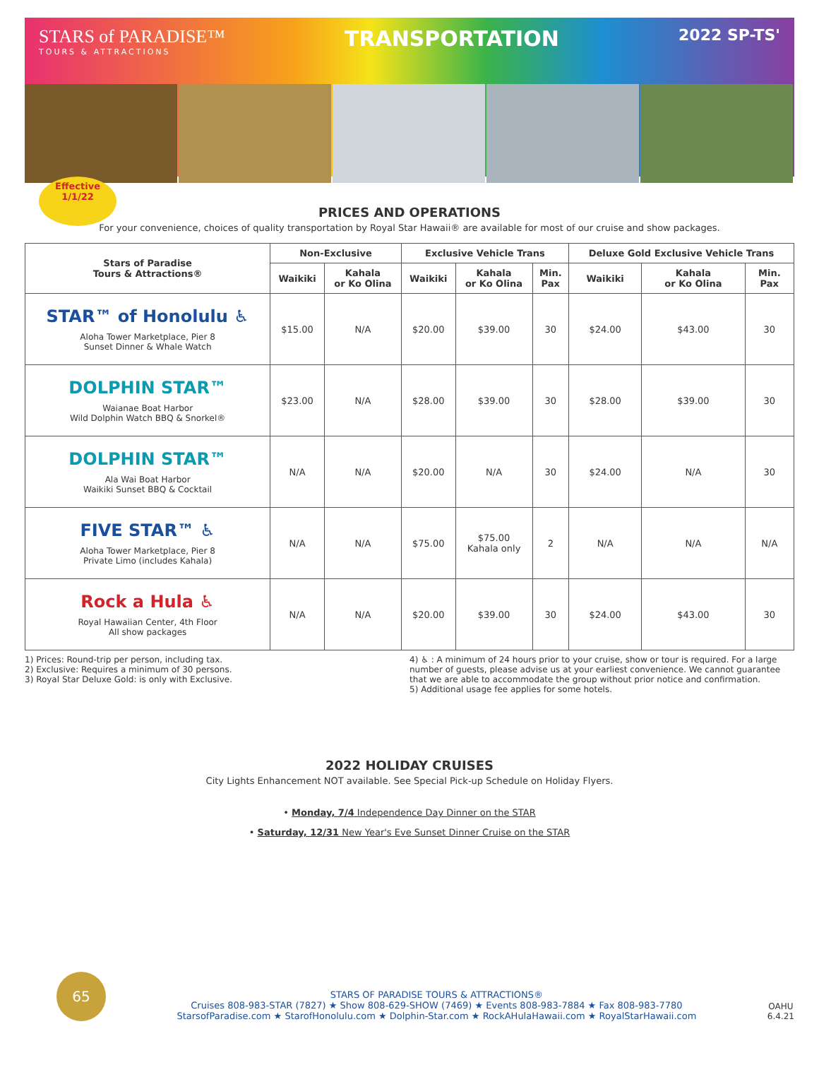STARS of PARADISE™
TOURS & ATTRACTIONS
TRANSPORTATION
2022 SP-TS'
Effective
1/1/22
PRICES AND OPERATIONS
For your convenience, choices of quality transportation by Royal Star Hawaii® are available for most of our cruise and show packages.
| Stars of Paradise Tours & Attractions® | Non-Exclusive | | Exclusive Vehicle Trans | | | Deluxe Gold Exclusive Vehicle Trans | | |
| --- | --- | --- | --- | --- | --- | --- | --- | --- |
| | Waikiki | Kahala or Ko Olina | Waikiki | Kahala or Ko Olina | Min. Pax | Waikiki | Kahala or Ko Olina | Min. Pax |
| STAR™ of Honolulu ♿ Aloha Tower Marketplace, Pier 8 Sunset Dinner & Whale Watch | $15.00 | N/A | $20.00 | $39.00 | 30 | $24.00 | $43.00 | 30 |
| DOLPHIN STAR™ Waianae Boat Harbor Wild Dolphin Watch BBQ & Snorkel® | $23.00 | N/A | $28.00 | $39.00 | 30 | $28.00 | $39.00 | 30 |
| DOLPHIN STAR™ Ala Wai Boat Harbor Waikiki Sunset BBQ & Cocktail | N/A | N/A | $20.00 | N/A | 30 | $24.00 | N/A | 30 |
| FIVE STAR™ ♿ Aloha Tower Marketplace, Pier 8 Private Limo (includes Kahala) | N/A | N/A | $75.00 | $75.00 Kahala only | 2 | N/A | N/A | N/A |
| Rock a Hula ♿ Royal Hawaiian Center, 4th Floor All show packages | N/A | N/A | $20.00 | $39.00 | 30 | $24.00 | $43.00 | 30 |
1) Prices: Round-trip per person, including tax.
2) Exclusive: Requires a minimum of 30 persons.
3) Royal Star Deluxe Gold: is only with Exclusive.
4) ♿ : A minimum of 24 hours prior to your cruise, show or tour is required. For a large number of guests, please advise us at your earliest convenience. We cannot guarantee that we are able to accommodate the group without prior notice and confirmation.
5) Additional usage fee applies for some hotels.
2022 HOLIDAY CRUISES
City Lights Enhancement NOT available. See Special Pick-up Schedule on Holiday Flyers.
• Monday, 7/4 Independence Day Dinner on the STAR
• Saturday, 12/31 New Year's Eve Sunset Dinner Cruise on the STAR
65
STARS OF PARADISE TOURS & ATTRACTIONS®
Cruises 808-983-STAR (7827) ★ Show 808-629-SHOW (7469) ★ Events 808-983-7884 ★ Fax 808-983-7780
StarsofParadise.com ★ StarofHonolulu.com ★ Dolphin-Star.com ★ RockAHulaHawaii.com ★ RoyalStarHawaii.com
OAHU
6.4.21